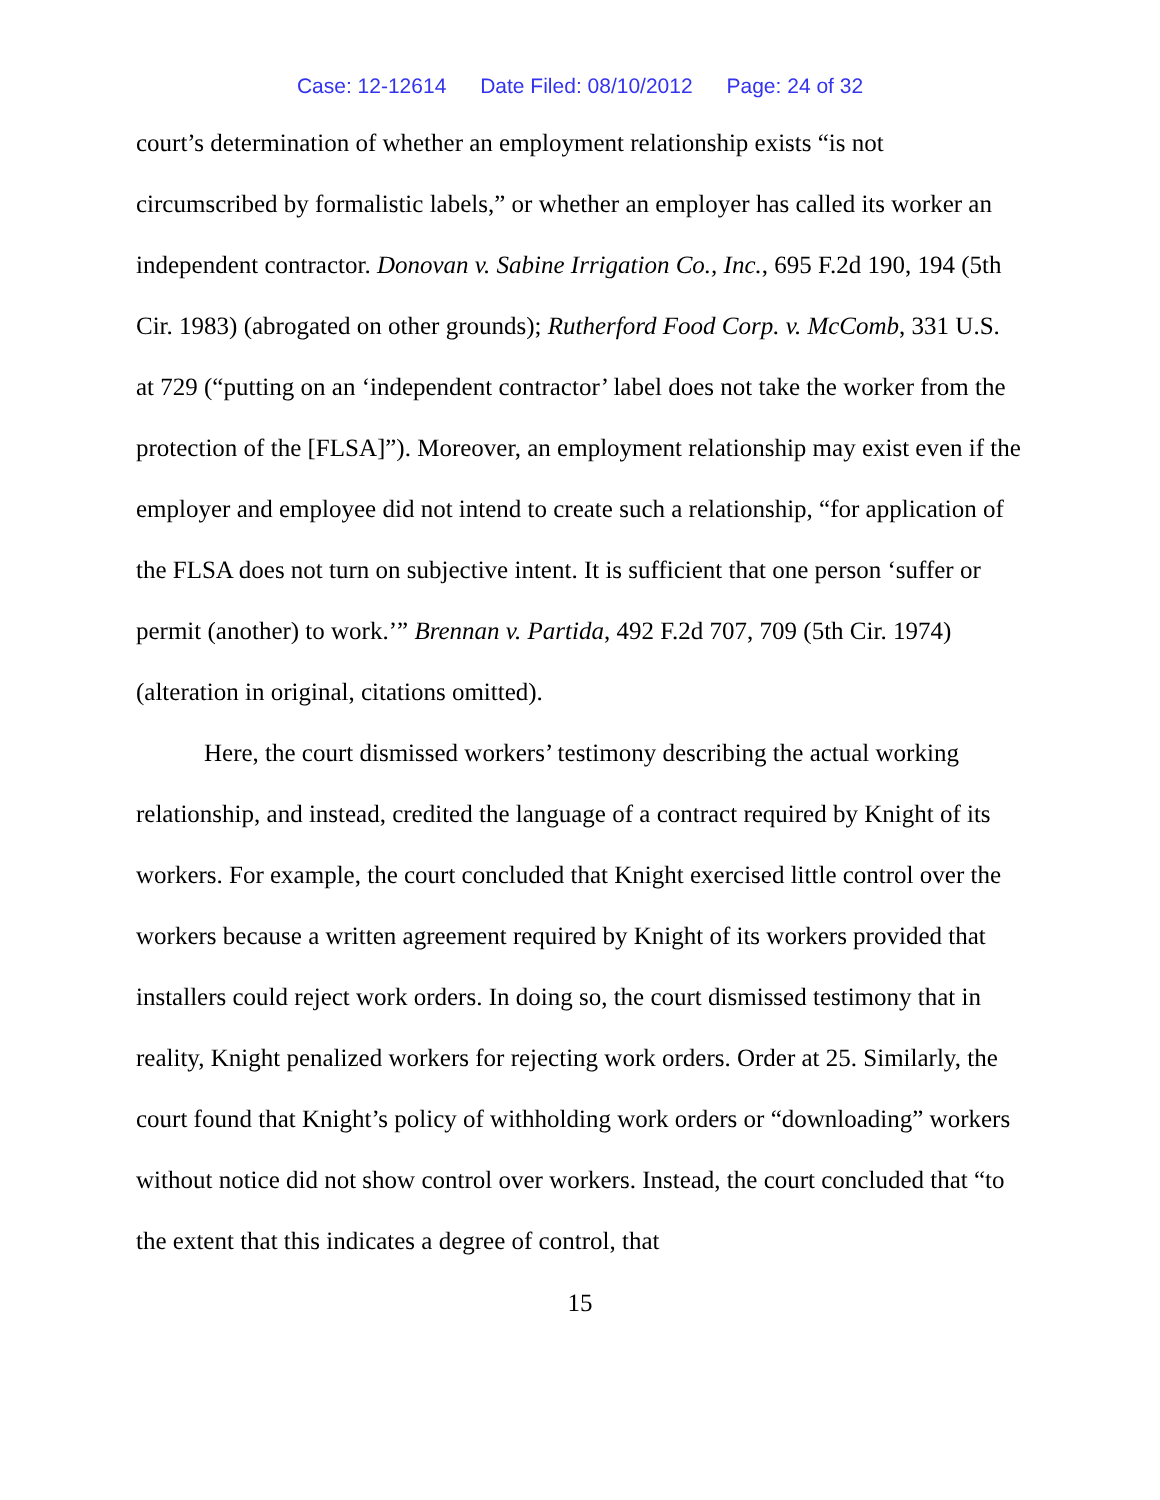Case: 12-12614 Date Filed: 08/10/2012 Page: 24 of 32
court’s determination of whether an employment relationship exists “is not circumscribed by formalistic labels,” or whether an employer has called its worker an independent contractor. Donovan v. Sabine Irrigation Co., Inc., 695 F.2d 190, 194 (5th Cir. 1983) (abrogated on other grounds); Rutherford Food Corp. v. McComb, 331 U.S. at 729 (“putting on an ‘independent contractor’ label does not take the worker from the protection of the [FLSA]”). Moreover, an employment relationship may exist even if the employer and employee did not intend to create such a relationship, “for application of the FLSA does not turn on subjective intent. It is sufficient that one person ‘suffer or permit (another) to work.’” Brennan v. Partida, 492 F.2d 707, 709 (5th Cir. 1974) (alteration in original, citations omitted).
Here, the court dismissed workers’ testimony describing the actual working relationship, and instead, credited the language of a contract required by Knight of its workers. For example, the court concluded that Knight exercised little control over the workers because a written agreement required by Knight of its workers provided that installers could reject work orders. In doing so, the court dismissed testimony that in reality, Knight penalized workers for rejecting work orders. Order at 25. Similarly, the court found that Knight’s policy of withholding work orders or “downloading” workers without notice did not show control over workers. Instead, the court concluded that “to the extent that this indicates a degree of control, that
15